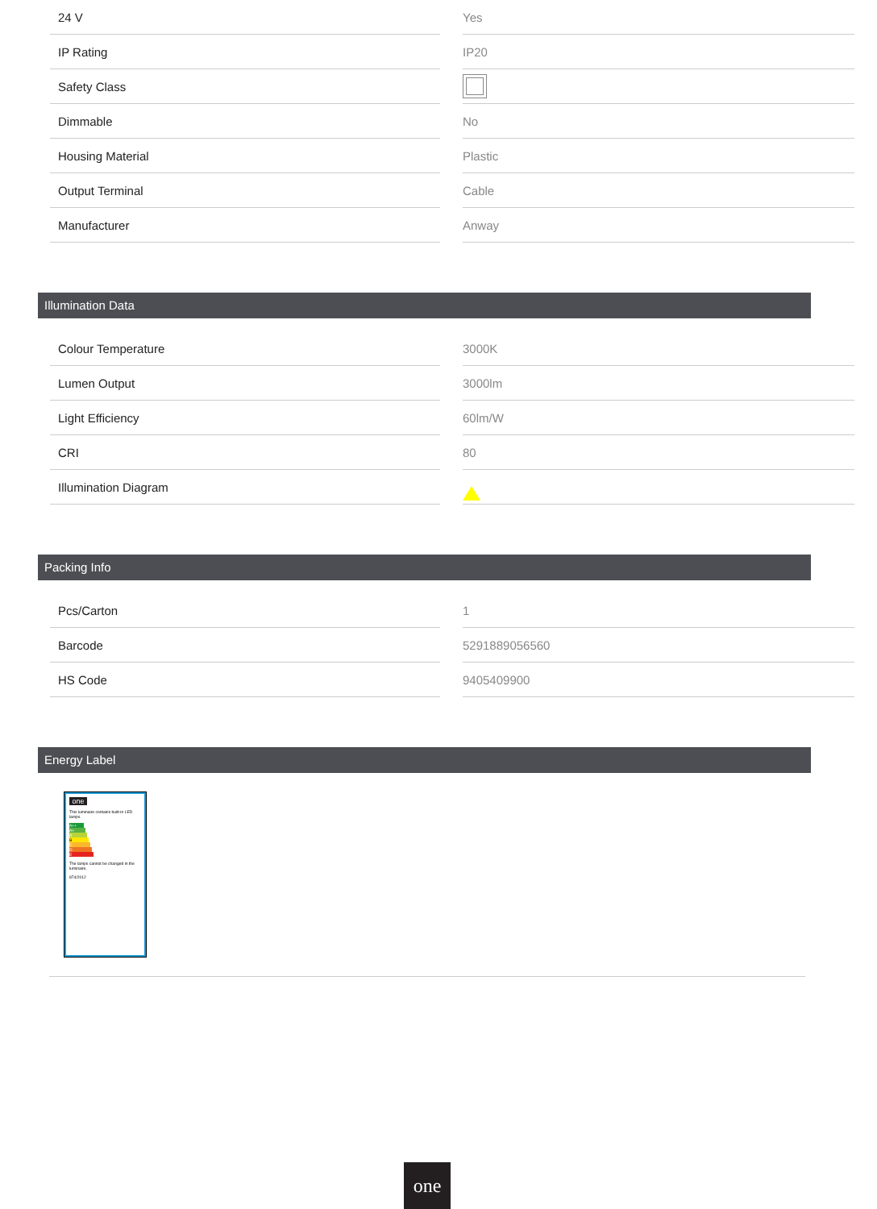| 24 V | Yes |
| IP Rating | IP20 |
| Safety Class | |
| Dimmable | No |
| Housing Material | Plastic |
| Output Terminal | Cable |
| Manufacturer | Anway |
Illumination Data
| Colour Temperature | 3000K |
| Lumen Output | 3000lm |
| Light Efficiency | 60lm/W |
| CRI | 80 |
| Illumination Diagram | |
Packing Info
| Pcs/Carton | 1 |
| Barcode | 5291889056560 |
| HS Code | 9405409900 |
Energy Label
one
This luminaire contains built-in LED lamps.
A++
A+
A
B
C
D
E
The lamps cannot be changed in the luminaire.
874/2012
one